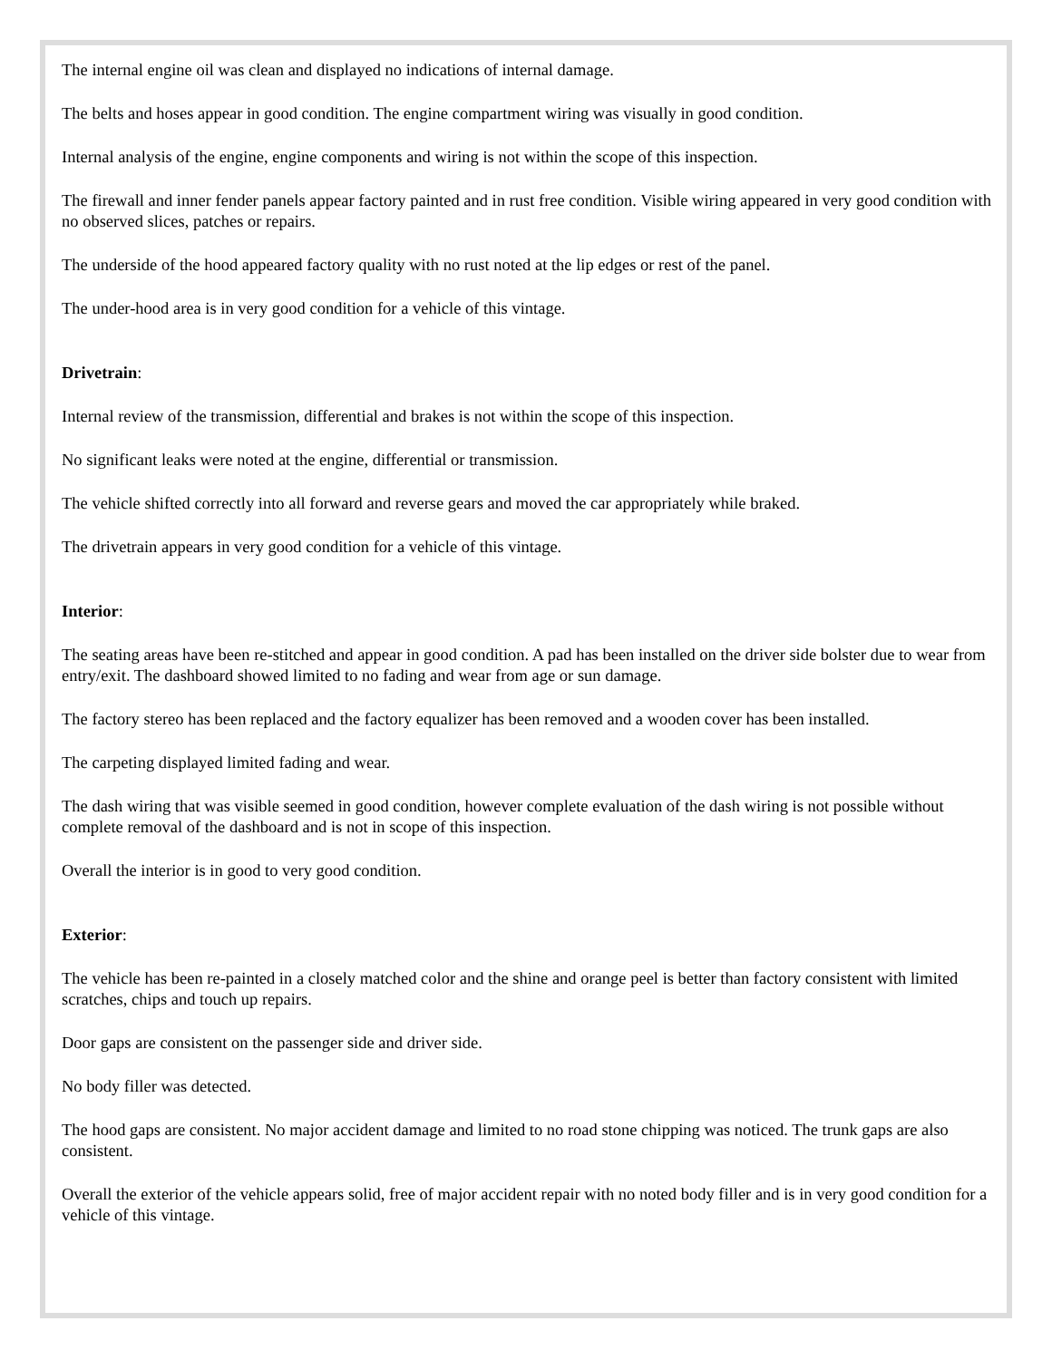The internal engine oil was clean and displayed no indications of internal damage.
The belts and hoses appear in good condition. The engine compartment wiring was visually in good condition.
Internal analysis of the engine, engine components and wiring is not within the scope of this inspection.
The firewall and inner fender panels appear factory painted and in rust free condition. Visible wiring appeared in very good condition with no observed slices, patches or repairs.
The underside of the hood appeared factory quality with no rust noted at the lip edges or rest of the panel.
The under-hood area is in very good condition for a vehicle of this vintage.
Drivetrain:
Internal review of the transmission, differential and brakes is not within the scope of this inspection.
No significant leaks were noted at the engine, differential or transmission.
The vehicle shifted correctly into all forward and reverse gears and moved the car appropriately while braked.
The drivetrain appears in very good condition for a vehicle of this vintage.
Interior:
The seating areas have been re-stitched and appear in good condition. A pad has been installed on the driver side bolster due to wear from entry/exit. The dashboard showed limited to no fading and wear from age or sun damage.
The factory stereo has been replaced and the factory equalizer has been removed and a wooden cover has been installed.
The carpeting displayed limited fading and wear.
The dash wiring that was visible seemed in good condition, however complete evaluation of the dash wiring is not possible without complete removal of the dashboard and is not in scope of this inspection.
Overall the interior is in good to very good condition.
Exterior:
The vehicle has been re-painted in a closely matched color and the shine and orange peel is better than factory consistent with limited scratches, chips and touch up repairs.
Door gaps are consistent on the passenger side and driver side.
No body filler was detected.
The hood gaps are consistent. No major accident damage and limited to no road stone chipping was noticed. The trunk gaps are also consistent.
Overall the exterior of the vehicle appears solid, free of major accident repair with no noted body filler and is in very good condition for a vehicle of this vintage.